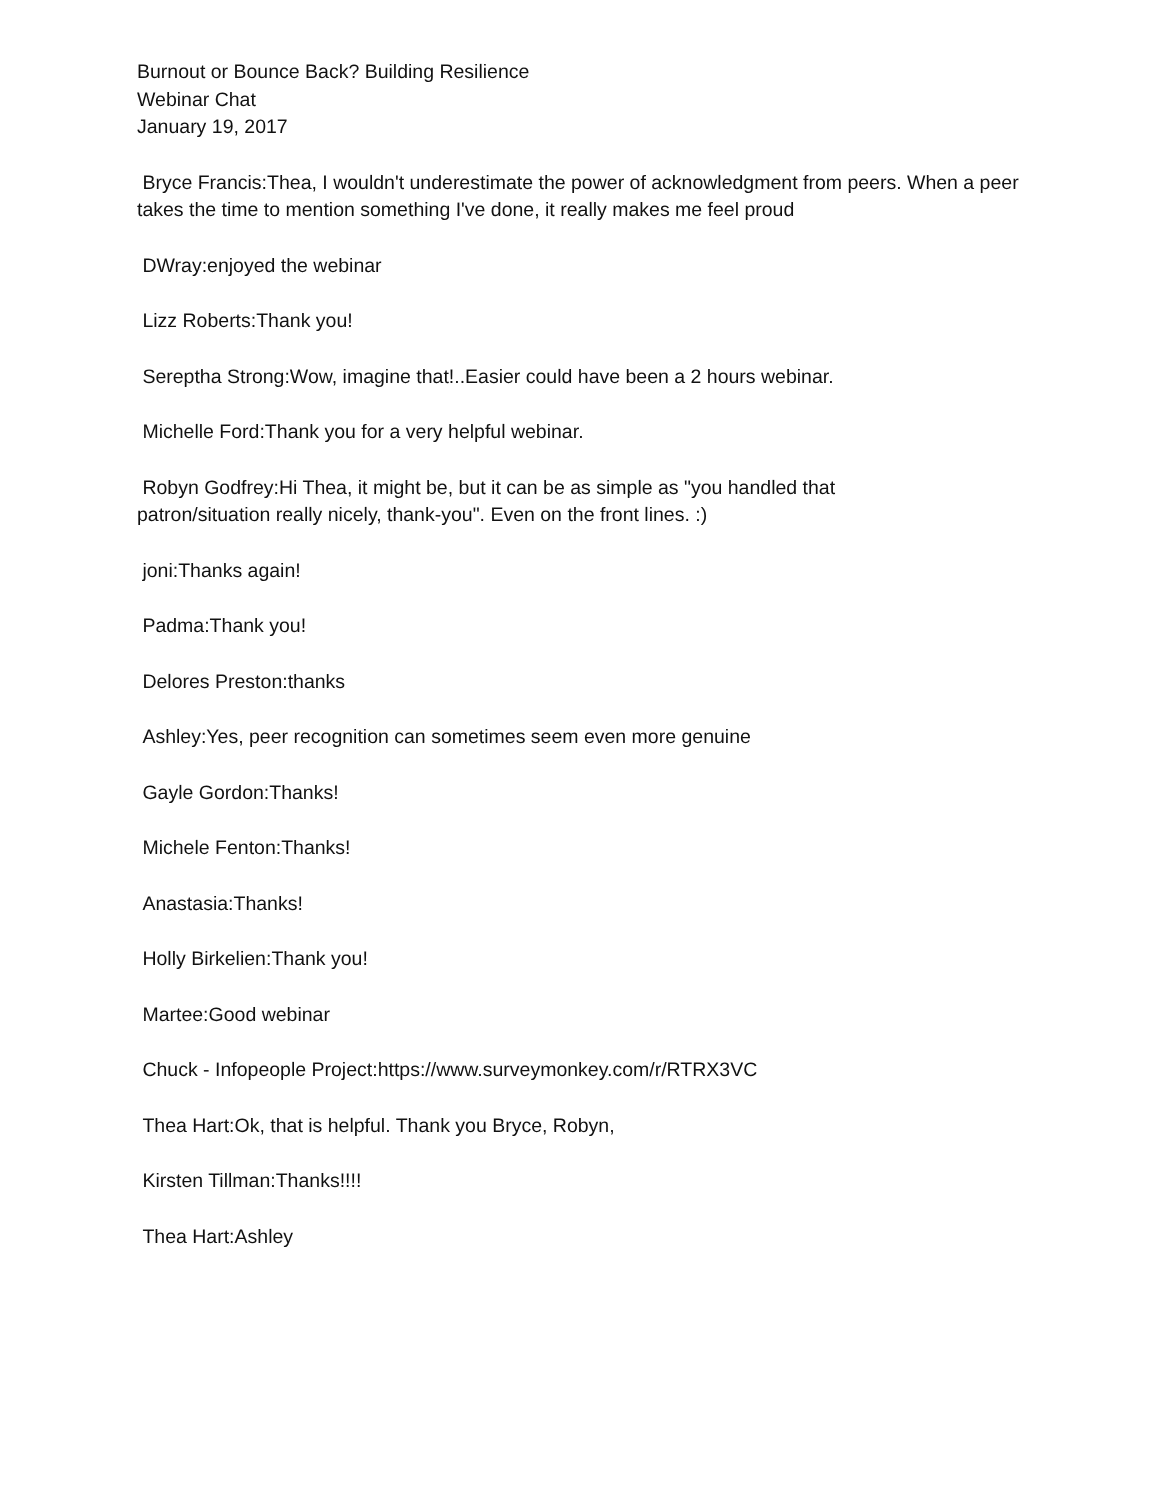Burnout or Bounce Back? Building Resilience
Webinar Chat
January 19, 2017
Bryce Francis:Thea, I wouldn't underestimate the power of acknowledgment from peers. When a peer takes the time to mention something I've done, it really makes me feel proud
DWray:enjoyed the webinar
Lizz Roberts:Thank you!
Sereptha Strong:Wow, imagine that!..Easier could have been a 2 hours webinar.
Michelle Ford:Thank you for a very helpful webinar.
Robyn Godfrey:Hi Thea, it might be, but it can be as simple as "you handled that
patron/situation really nicely, thank-you". Even on the front lines. :)
joni:Thanks again!
Padma:Thank you!
Delores Preston:thanks
Ashley:Yes, peer recognition can sometimes seem even more genuine
Gayle Gordon:Thanks!
Michele Fenton:Thanks!
Anastasia:Thanks!
Holly Birkelien:Thank you!
Martee:Good webinar
Chuck - Infopeople Project:https://www.surveymonkey.com/r/RTRX3VC
Thea Hart:Ok, that is helpful. Thank you Bryce, Robyn,
Kirsten Tillman:Thanks!!!!
Thea Hart:Ashley